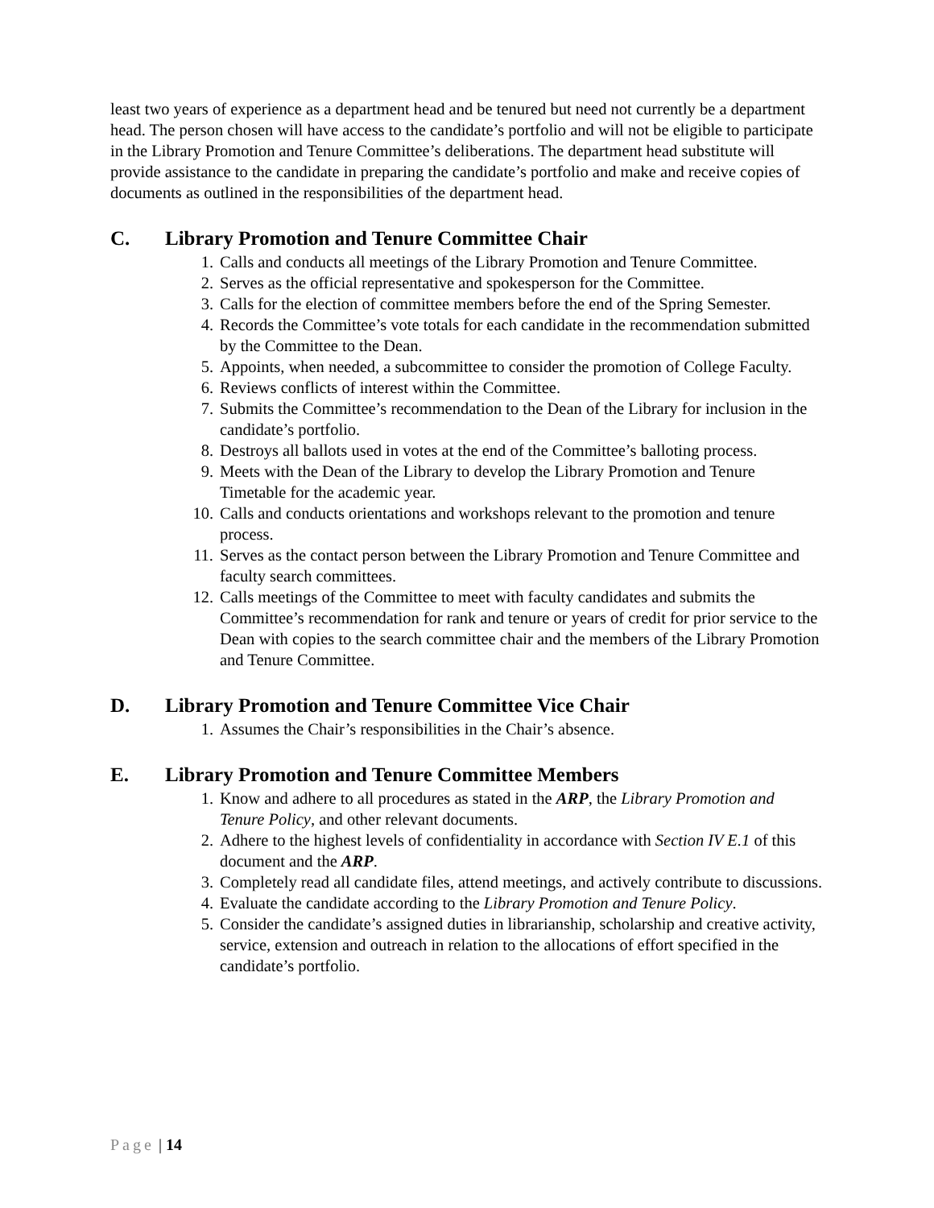least two years of experience as a department head and be tenured but need not currently be a department head. The person chosen will have access to the candidate’s portfolio and will not be eligible to participate in the Library Promotion and Tenure Committee’s deliberations. The department head substitute will provide assistance to the candidate in preparing the candidate’s portfolio and make and receive copies of documents as outlined in the responsibilities of the department head.
C. Library Promotion and Tenure Committee Chair
1. Calls and conducts all meetings of the Library Promotion and Tenure Committee.
2. Serves as the official representative and spokesperson for the Committee.
3. Calls for the election of committee members before the end of the Spring Semester.
4. Records the Committee’s vote totals for each candidate in the recommendation submitted by the Committee to the Dean.
5. Appoints, when needed, a subcommittee to consider the promotion of College Faculty.
6. Reviews conflicts of interest within the Committee.
7. Submits the Committee’s recommendation to the Dean of the Library for inclusion in the candidate’s portfolio.
8. Destroys all ballots used in votes at the end of the Committee’s balloting process.
9. Meets with the Dean of the Library to develop the Library Promotion and Tenure Timetable for the academic year.
10. Calls and conducts orientations and workshops relevant to the promotion and tenure process.
11. Serves as the contact person between the Library Promotion and Tenure Committee and faculty search committees.
12. Calls meetings of the Committee to meet with faculty candidates and submits the Committee’s recommendation for rank and tenure or years of credit for prior service to the Dean with copies to the search committee chair and the members of the Library Promotion and Tenure Committee.
D. Library Promotion and Tenure Committee Vice Chair
1. Assumes the Chair’s responsibilities in the Chair’s absence.
E. Library Promotion and Tenure Committee Members
1. Know and adhere to all procedures as stated in the ARP, the Library Promotion and Tenure Policy, and other relevant documents.
2. Adhere to the highest levels of confidentiality in accordance with Section IV E.1 of this document and the ARP.
3. Completely read all candidate files, attend meetings, and actively contribute to discussions.
4. Evaluate the candidate according to the Library Promotion and Tenure Policy.
5. Consider the candidate’s assigned duties in librarianship, scholarship and creative activity, service, extension and outreach in relation to the allocations of effort specified in the candidate’s portfolio.
Page | 14